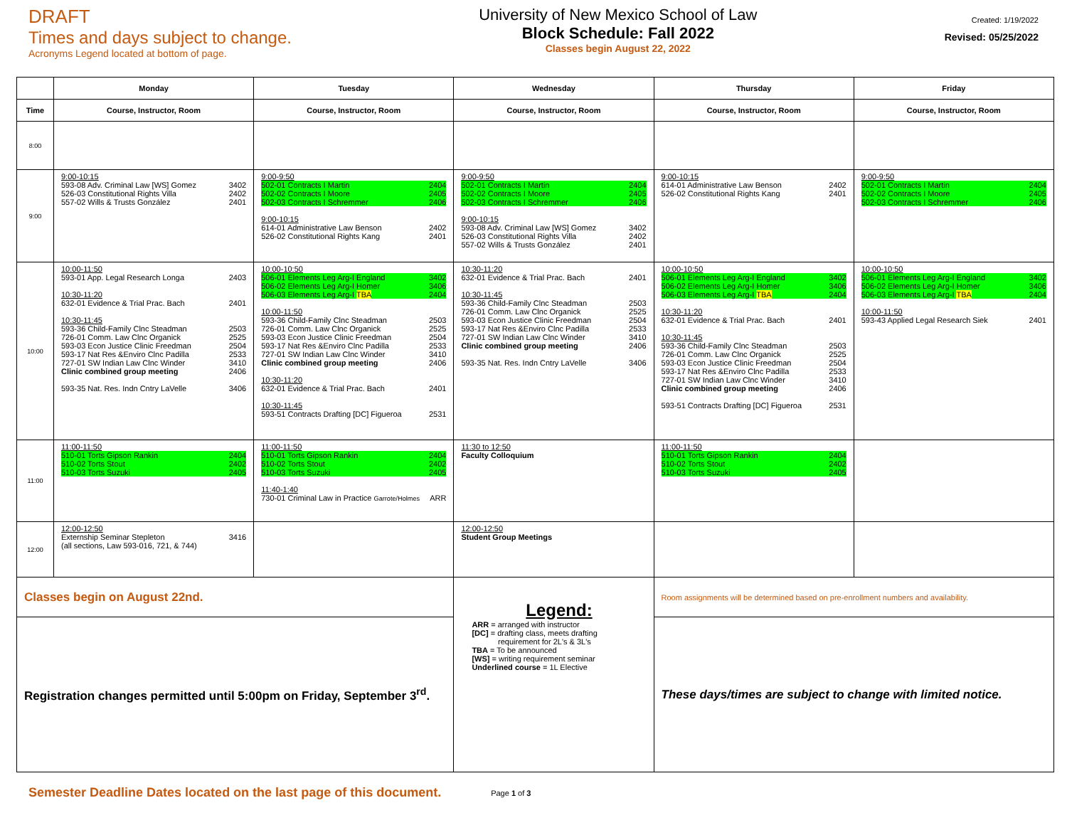DRAFT
Times and days subject to change.
Acronyms Legend located at bottom of page.
University of New Mexico School of Law
Block Schedule: Fall 2022
Classes begin August 22, 2022
Created: 1/19/2022
Revised: 05/25/2022
| | Monday | Tuesday | Wednesday | Thursday | Friday |
| --- | --- | --- | --- | --- | --- |
| Time | Course, Instructor, Room | Course, Instructor, Room | Course, Instructor, Room | Course, Instructor, Room | Course, Instructor, Room |
| 8:00 | | | | | |
| 9:00 | 9:00-10:15 593-08 Adv. Criminal Law [WS] Gomez 3402 526-03 Constitutional Rights Villa 2402 557-02 Wills & Trusts González 2401 | 9:00-9:50 502-01 Contracts I Martin 2404 502-02 Contracts I Moore 2405 502-03 Contracts I Schremmer 2406 9:00-10:15 614-01 Administrative Law Benson 2402 526-02 Constitutional Rights Kang 2401 | 9:00-9:50 502-01 Contracts I Martin 2404 502-02 Contracts I Moore 2405 502-03 Contracts I Schremmer 2406 9:00-10:15 593-08 Adv. Criminal Law [WS] Gomez 3402 526-03 Constitutional Rights Villa 2402 557-02 Wills & Trusts González 2401 | 9:00-10:15 614-01 Administrative Law Benson 2402 526-02 Constitutional Rights Kang 2401 | 9:00-9:50 502-01 Contracts I Martin 2404 502-02 Contracts I Moore 2405 502-03 Contracts I Schremmer 2406 |
| 10:00 | 10:00-11:50 593-01 App. Legal Research Longa 2403 10:30-11:20 632-01 Evidence & Trial Prac. Bach 2401 10:30-11:45 593-36 Child-Family Clnc Steadman 2503 726-01 Comm. Law Clnc Organick 2525 593-03 Econ Justice Clinic Freedman 2504 593-17 Nat Res &Enviro Clnc Padilla 2533 727-01 SW Indian Law Clnc Winder 3410 Clinic combined group meeting 2406 593-35 Nat. Res. Indn Cntry LaVelle 3406 | 10:00-10:50 506-01 Elements Leg Arg-I England 3402 506-02 Elements Leg Arg-I Homer 3406 506-03 Elements Leg Arg-I TBA 2404 10:00-11:50 593-36 Child-Family Clnc Steadman 2503 726-01 Comm. Law Clnc Organick 2525 593-03 Econ Justice Clinic Freedman 2504 593-17 Nat Res &Enviro Clnc Padilla 2533 727-01 SW Indian Law Clnc Winder 3410 Clinic combined group meeting 2406 10:30-11:20 632-01 Evidence & Trial Prac. Bach 2401 10:30-11:45 593-51 Contracts Drafting [DC] Figueroa 2531 | 10:30-11:20 632-01 Evidence & Trial Prac. Bach 2401 10:30-11:45 593-36 Child-Family Clnc Steadman 2503 726-01 Comm. Law Clnc Organick 2525 593-03 Econ Justice Clinic Freedman 2504 593-17 Nat Res &Enviro Clnc Padilla 2533 727-01 SW Indian Law Clnc Winder 3410 Clinic combined group meeting 2406 593-35 Nat. Res. Indn Cntry LaVelle 3406 | 10:00-10:50 506-01 Elements Leg Arg-I England 3402 506-02 Elements Leg Arg-I Homer 3406 506-03 Elements Leg Arg-I TBA 2404 10:30-11:20 632-01 Evidence & Trial Prac. Bach 2401 10:30-11:45 593-36 Child-Family Clnc Steadman 2503 726-01 Comm. Law Clnc Organick 2525 593-03 Econ Justice Clinic Freedman 2504 593-17 Nat Res &Enviro Clnc Padilla 2533 727-01 SW Indian Law Clnc Winder 3410 Clinic combined group meeting 2406 593-51 Contracts Drafting [DC] Figueroa 2531 | 10:00-10:50 506-01 Elements Leg Arg-I England 3402 506-02 Elements Leg Arg-I Homer 3406 506-03 Elements Leg Arg-I TBA 2404 10:00-11:50 593-43 Applied Legal Research Siek 2401 |
| 11:00 | 11:00-11:50 510-01 Torts Gipson Rankin 2404 510-02 Torts Stout 2402 510-03 Torts Suzuki 2405 | 11:00-11:50 510-01 Torts Gipson Rankin 2404 510-02 Torts Stout 2402 510-03 Torts Suzuki 2405 11:40-1:40 730-01 Criminal Law in Practice Garrote/Holmes ARR | 11:30 to 12:50 Faculty Colloquium | 11:00-11:50 510-01 Torts Gipson Rankin 2404 510-02 Torts Stout 2402 510-03 Torts Suzuki 2405 | |
| 12:00 | 12:00-12:50 Externship Seminar Stepleton 3416 (all sections, Law 593-016, 721, & 744) | | 12:00-12:50 Student Group Meetings | | |
| Classes begin on August 22nd. | | | Legend: ARR = arranged with instructor [DC] = drafting class, meets drafting requirement for 2L's & 3L's TBA = To be announced [WS] = writing requirement seminar Underlined course = 1L Elective | Room assignments will be determined based on pre-enrollment numbers and availability. | |
| Registration changes permitted until 5:00pm on Friday, September 3<sup>rd</sup>. | | | | These days/times are subject to change with limited notice. | |
Semester Deadline Dates located on the last page of this document. Page 1 of 3